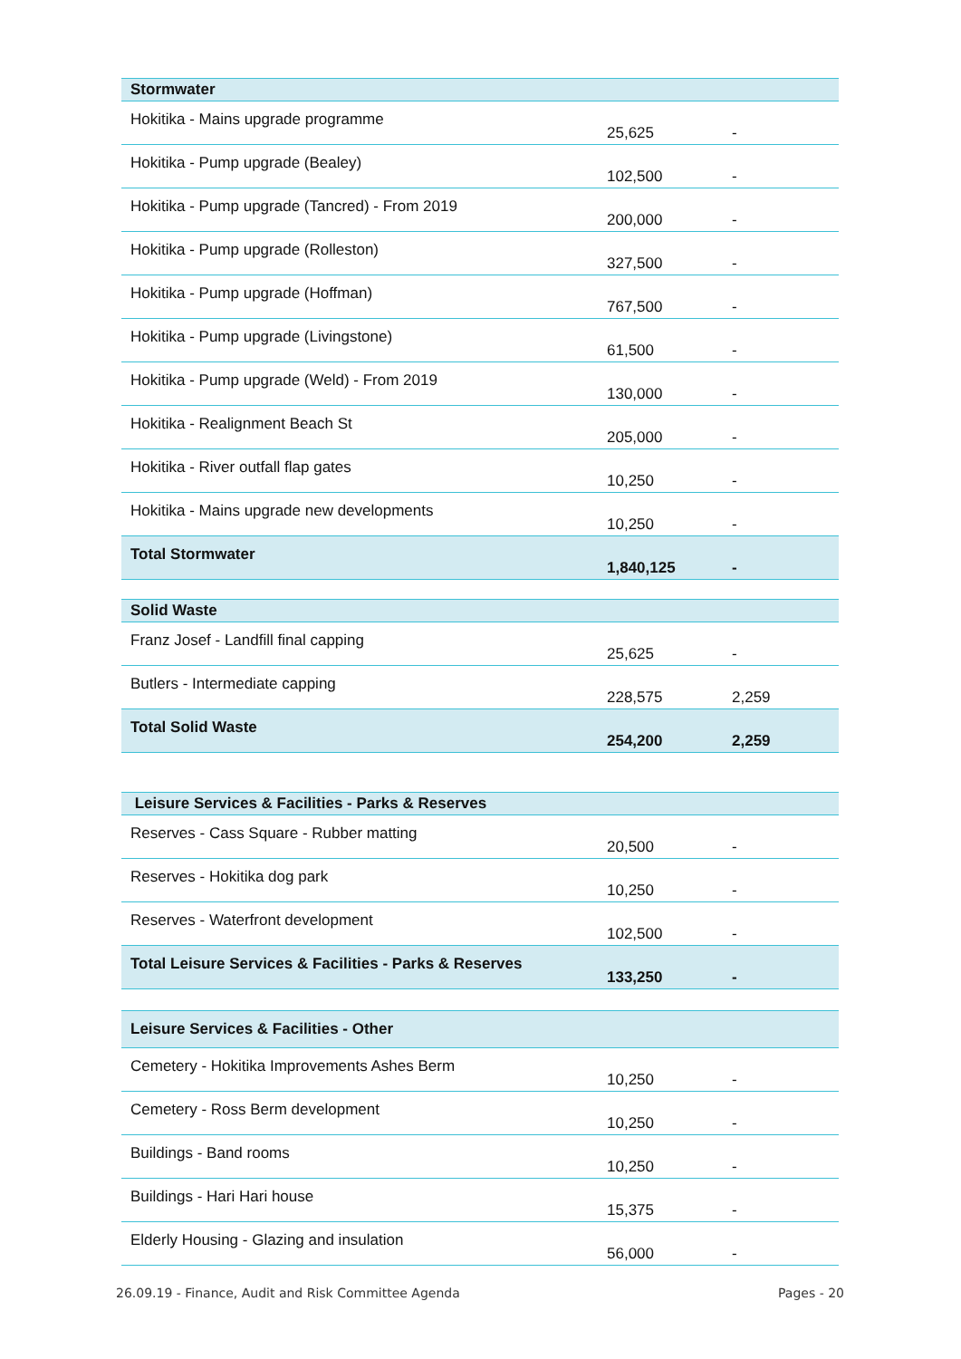| Stormwater | | |
| --- | --- | --- |
| Hokitika - Mains upgrade programme | 25,625 | - |
| Hokitika - Pump upgrade (Bealey) | 102,500 | - |
| Hokitika - Pump upgrade (Tancred) - From 2019 | 200,000 | - |
| Hokitika - Pump upgrade (Rolleston) | 327,500 | - |
| Hokitika - Pump upgrade (Hoffman) | 767,500 | - |
| Hokitika - Pump upgrade (Livingstone) | 61,500 | - |
| Hokitika - Pump upgrade (Weld) - From 2019 | 130,000 | - |
| Hokitika - Realignment Beach St | 205,000 | - |
| Hokitika - River outfall flap gates | 10,250 | - |
| Hokitika - Mains upgrade new developments | 10,250 | - |
| Total Stormwater | 1,840,125 | - |
| Solid Waste | | |
| Franz Josef - Landfill final capping | 25,625 | - |
| Butlers - Intermediate capping | 228,575 | 2,259 |
| Total Solid Waste | 254,200 | 2,259 |
| Leisure Services & Facilities - Parks & Reserves | | |
| Reserves - Cass Square - Rubber matting | 20,500 | - |
| Reserves - Hokitika dog park | 10,250 | - |
| Reserves - Waterfront development | 102,500 | - |
| Total Leisure Services & Facilities - Parks & Reserves | 133,250 | - |
| Leisure Services & Facilities - Other | | |
| Cemetery - Hokitika Improvements Ashes Berm | 10,250 | - |
| Cemetery - Ross Berm development | 10,250 | - |
| Buildings - Band rooms | 10,250 | - |
| Buildings - Hari Hari house | 15,375 | - |
| Elderly Housing - Glazing and insulation | 56,000 | - |
26.09.19 - Finance, Audit and Risk Committee Agenda Pages - 20